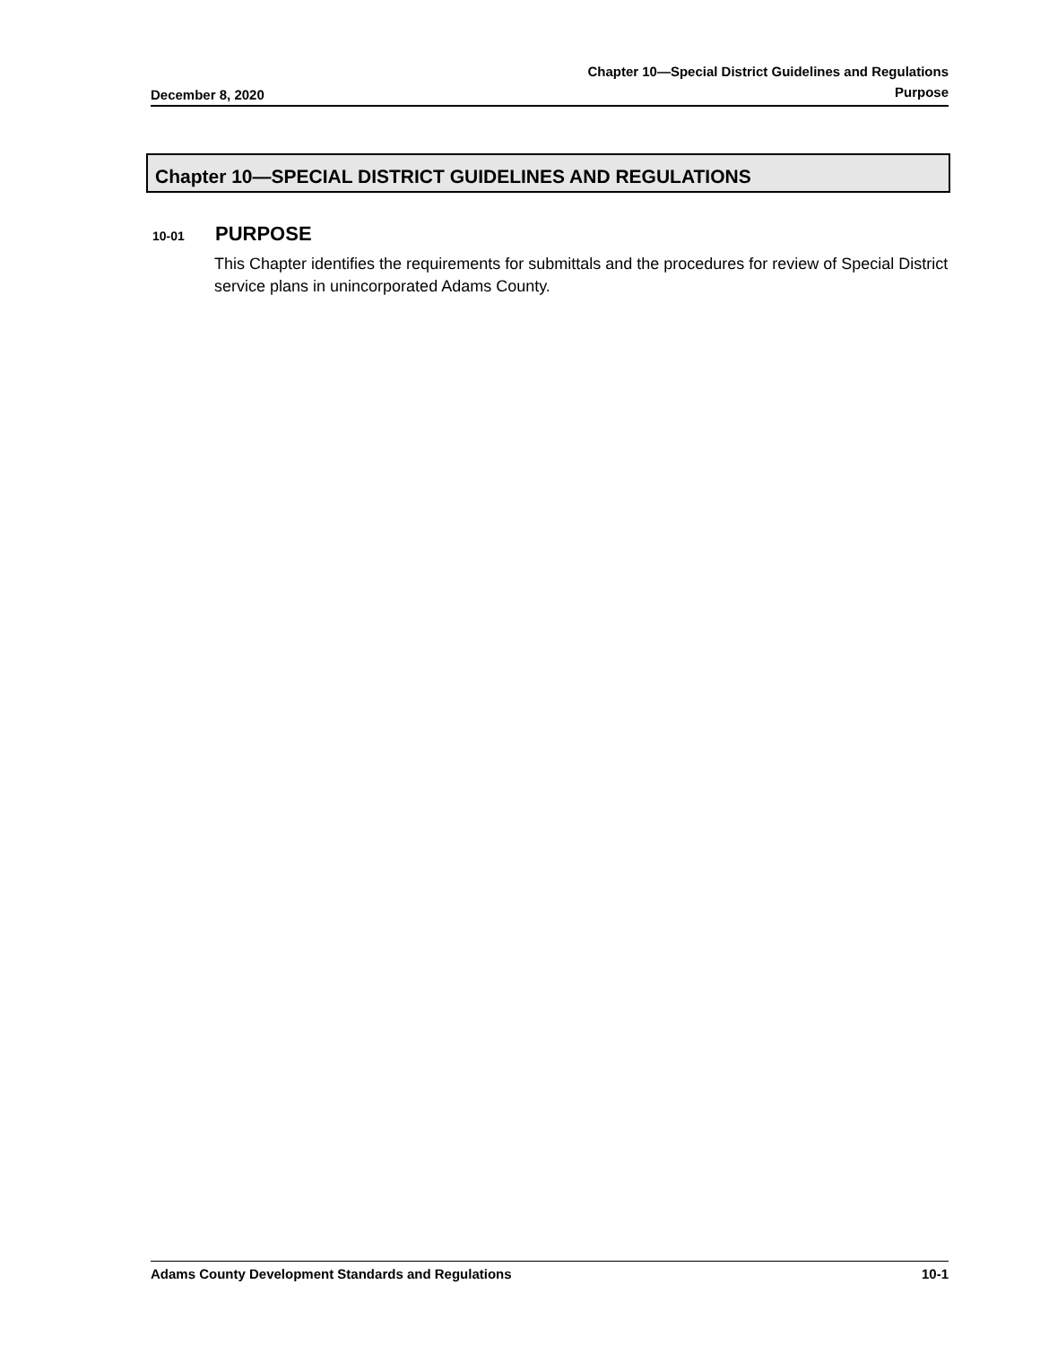December 8, 2020
Chapter 10—Special District Guidelines and Regulations
Purpose
Chapter 10—SPECIAL DISTRICT GUIDELINES AND REGULATIONS
10-01 PURPOSE
This Chapter identifies the requirements for submittals and the procedures for review of Special District service plans in unincorporated Adams County.
Adams County Development Standards and Regulations
10-1